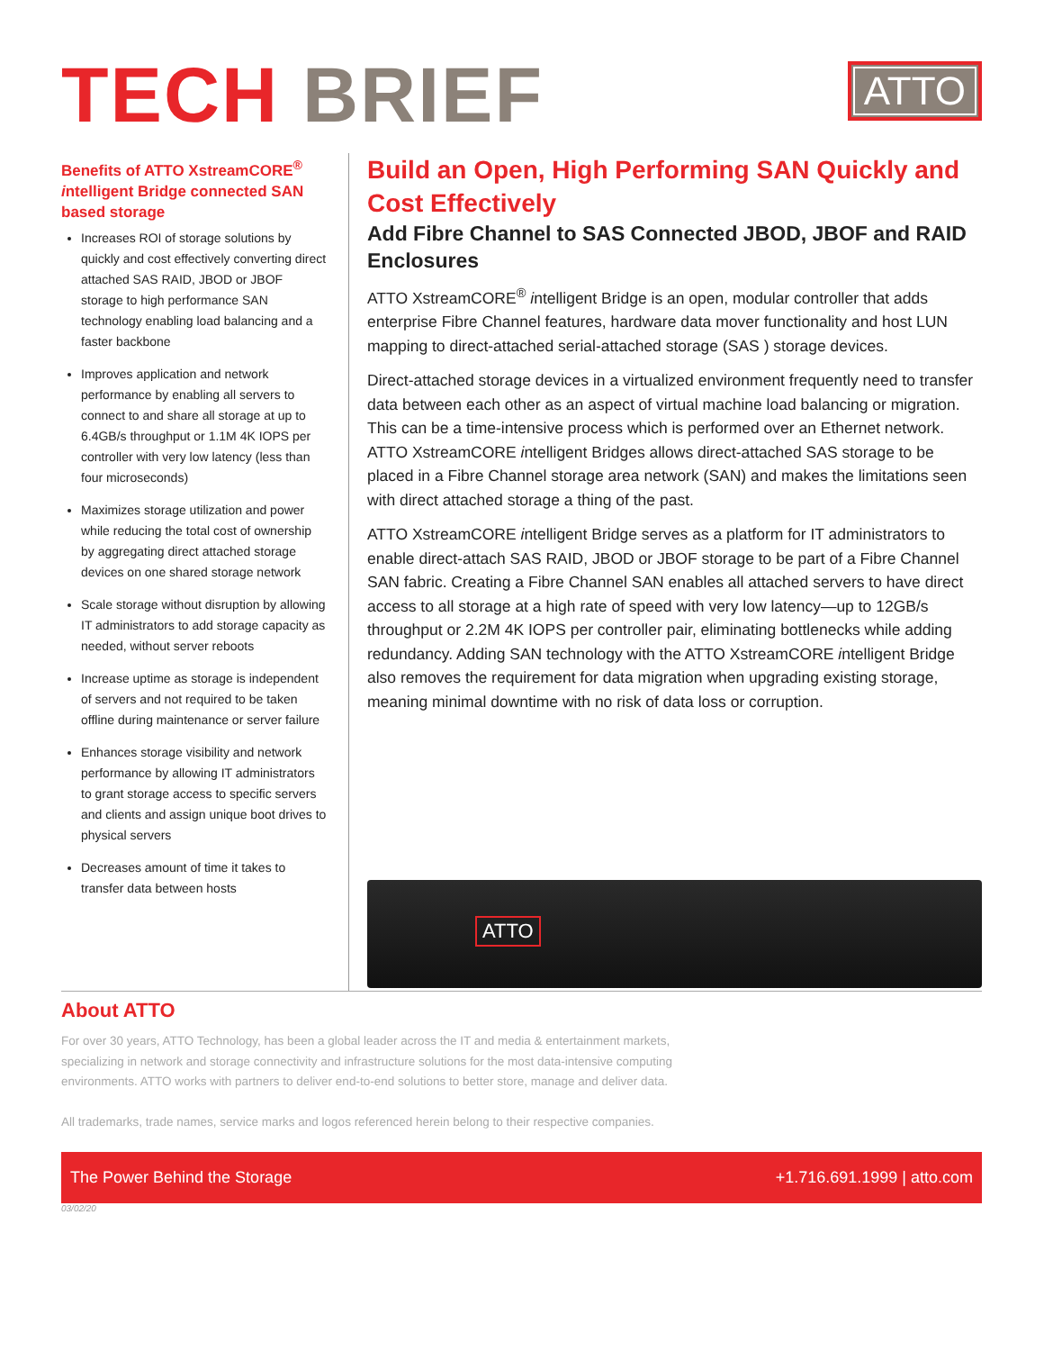TECH BRIEF
ATTO
Benefits of ATTO XstreamCORE<sup>®</sup> intelligent Bridge connected SAN based storage
Increases ROI of storage solutions by quickly and cost effectively converting direct attached SAS RAID, JBOD or JBOF storage to high performance SAN technology enabling load balancing and a faster backbone
Improves application and network performance by enabling all servers to connect to and share all storage at up to 6.4GB/s throughput or 1.1M 4K IOPS per controller with very low latency (less than four microseconds)
Maximizes storage utilization and power while reducing the total cost of ownership by aggregating direct attached storage devices on one shared storage network
Scale storage without disruption by allowing IT administrators to add storage capacity as needed, without server reboots
Increase uptime as storage is independent of servers and not required to be taken offline during maintenance or server failure
Enhances storage visibility and network performance by allowing IT administrators to grant storage access to specific servers and clients and assign unique boot drives to physical servers
Decreases amount of time it takes to transfer data between hosts
Build an Open, High Performing SAN Quickly and Cost Effectively
Add Fibre Channel to SAS Connected JBOD, JBOF and RAID Enclosures
ATTO XstreamCORE<sup>®</sup> intelligent Bridge is an open, modular controller that adds enterprise Fibre Channel features, hardware data mover functionality and host LUN mapping to direct-attached serial-attached storage (SAS ) storage devices.
Direct-attached storage devices in a virtualized environment frequently need to transfer data between each other as an aspect of virtual machine load balancing or migration. This can be a time-intensive process which is performed over an Ethernet network. ATTO XstreamCORE intelligent Bridges allows direct-attached SAS storage to be placed in a Fibre Channel storage area network (SAN) and makes the limitations seen with direct attached storage a thing of the past.
ATTO XstreamCORE intelligent Bridge serves as a platform for IT administrators to enable direct-attach SAS RAID, JBOD or JBOF storage to be part of a Fibre Channel SAN fabric. Creating a Fibre Channel SAN enables all attached servers to have direct access to all storage at a high rate of speed with very low latency—up to 12GB/s throughput or 2.2M 4K IOPS per controller pair, eliminating bottlenecks while adding redundancy. Adding SAN technology with the ATTO XstreamCORE intelligent Bridge also removes the requirement for data migration when upgrading existing storage, meaning minimal downtime with no risk of data loss or corruption.
ATTO
About ATTO
For over 30 years, ATTO Technology, has been a global leader across the IT and media & entertainment markets, specializing in network and storage connectivity and infrastructure solutions for the most data-intensive computing environments. ATTO works with partners to deliver end-to-end solutions to better store, manage and deliver data.
All trademarks, trade names, service marks and logos referenced herein belong to their respective companies.
The Power Behind the Storage +1.716.691.1999 | atto.com
03/02/20